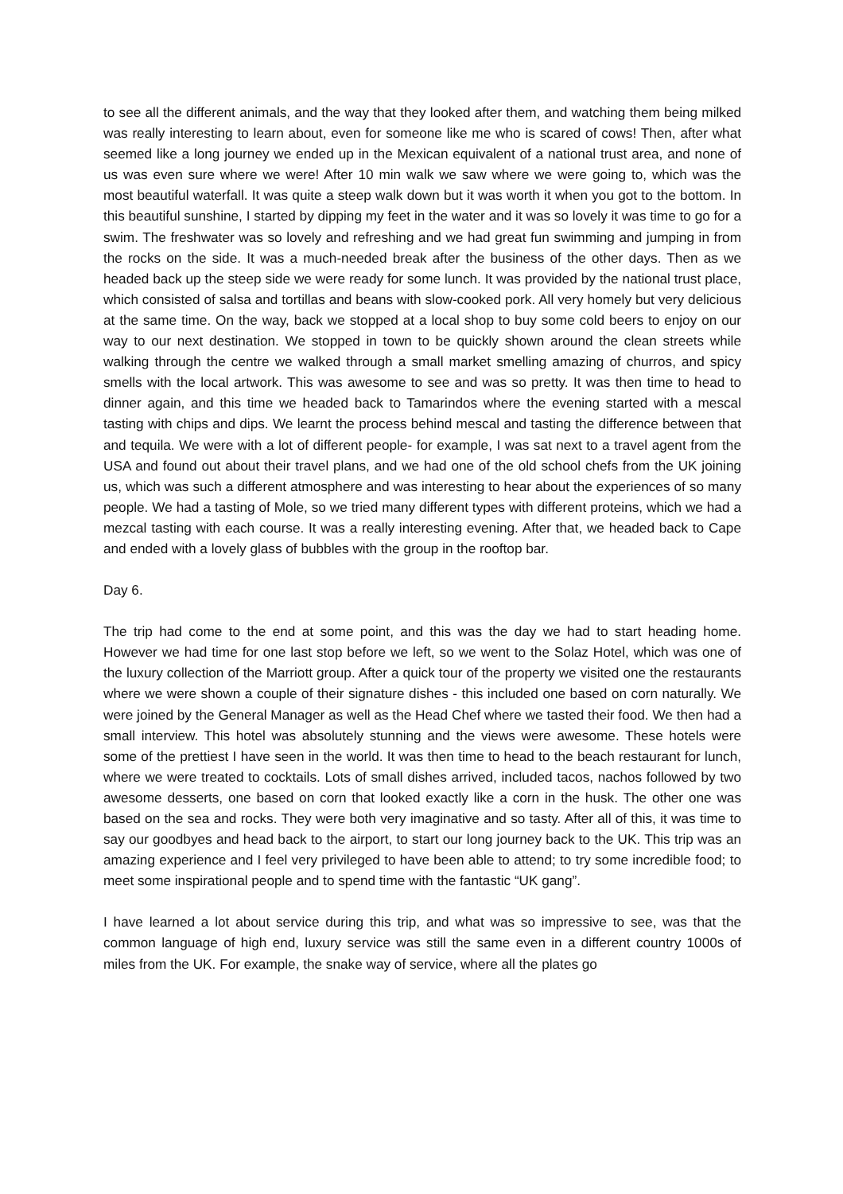to see all the different animals, and the way that they looked after them, and watching them being milked was really interesting to learn about, even for someone like me who is scared of cows! Then, after what seemed like a long journey we ended up in the Mexican equivalent of a national trust area, and none of us was even sure where we were! After 10 min walk we saw where we were going to, which was the most beautiful waterfall. It was quite a steep walk down but it was worth it when you got to the bottom. In this beautiful sunshine, I started by dipping my feet in the water and it was so lovely it was time to go for a swim. The freshwater was so lovely and refreshing and we had great fun swimming and jumping in from the rocks on the side. It was a much-needed break after the business of the other days. Then as we headed back up the steep side we were ready for some lunch. It was provided by the national trust place, which consisted of salsa and tortillas and beans with slow-cooked pork. All very homely but very delicious at the same time. On the way, back we stopped at a local shop to buy some cold beers to enjoy on our way to our next destination. We stopped in town to be quickly shown around the clean streets while walking through the centre we walked through a small market smelling amazing of churros, and spicy smells with the local artwork. This was awesome to see and was so pretty. It was then time to head to dinner again, and this time we headed back to Tamarindos where the evening started with a mescal tasting with chips and dips. We learnt the process behind mescal and tasting the difference between that and tequila. We were with a lot of different people- for example, I was sat next to a travel agent from the USA and found out about their travel plans, and we had one of the old school chefs from the UK joining us, which was such a different atmosphere and was interesting to hear about the experiences of so many people. We had a tasting of Mole, so we tried many different types with different proteins, which we had a mezcal tasting with each course. It was a really interesting evening. After that, we headed back to Cape and ended with a lovely glass of bubbles with the group in the rooftop bar.
Day 6.
The trip had come to the end at some point, and this was the day we had to start heading home. However we had time for one last stop before we left, so we went to the Solaz Hotel, which was one of the luxury collection of the Marriott group. After a quick tour of the property we visited one the restaurants where we were shown a couple of their signature dishes - this included one based on corn naturally. We were joined by the General Manager as well as the Head Chef where we tasted their food. We then had a small interview. This hotel was absolutely stunning and the views were awesome. These hotels were some of the prettiest I have seen in the world. It was then time to head to the beach restaurant for lunch, where we were treated to cocktails. Lots of small dishes arrived, included tacos, nachos followed by two awesome desserts, one based on corn that looked exactly like a corn in the husk. The other one was based on the sea and rocks. They were both very imaginative and so tasty. After all of this, it was time to say our goodbyes and head back to the airport, to start our long journey back to the UK. This trip was an amazing experience and I feel very privileged to have been able to attend; to try some incredible food; to meet some inspirational people and to spend time with the fantastic “UK gang”.
I have learned a lot about service during this trip, and what was so impressive to see, was that the common language of high end, luxury service was still the same even in a different country 1000s of miles from the UK. For example, the snake way of service, where all the plates go